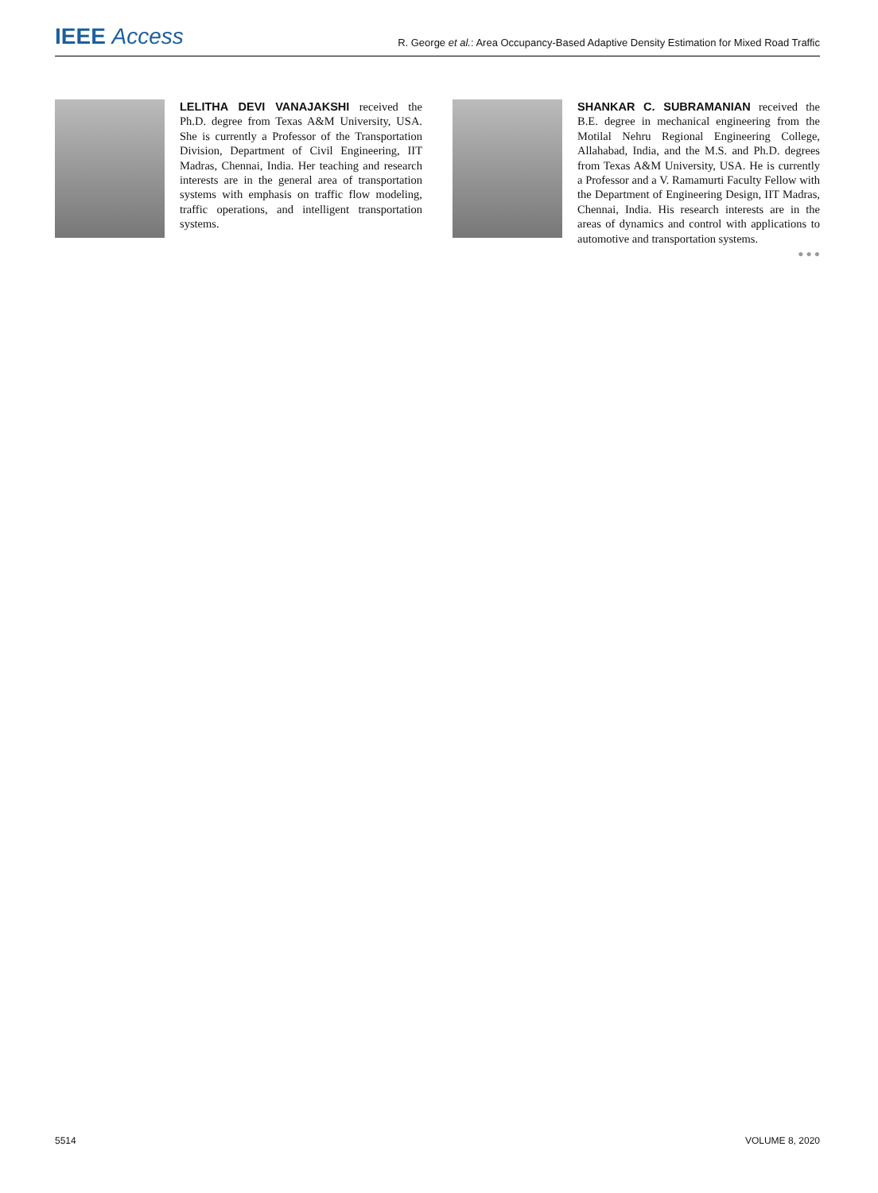IEEE Access
R. George et al.: Area Occupancy-Based Adaptive Density Estimation for Mixed Road Traffic
LELITHA DEVI VANAJAKSHI received the Ph.D. degree from Texas A&M University, USA. She is currently a Professor of the Transportation Division, Department of Civil Engineering, IIT Madras, Chennai, India. Her teaching and research interests are in the general area of transportation systems with emphasis on traffic flow modeling, traffic operations, and intelligent transportation systems.
SHANKAR C. SUBRAMANIAN received the B.E. degree in mechanical engineering from the Motilal Nehru Regional Engineering College, Allahabad, India, and the M.S. and Ph.D. degrees from Texas A&M University, USA. He is currently a Professor and a V. Ramamurti Faculty Fellow with the Department of Engineering Design, IIT Madras, Chennai, India. His research interests are in the areas of dynamics and control with applications to automotive and transportation systems.
● ● ●
5514 VOLUME 8, 2020